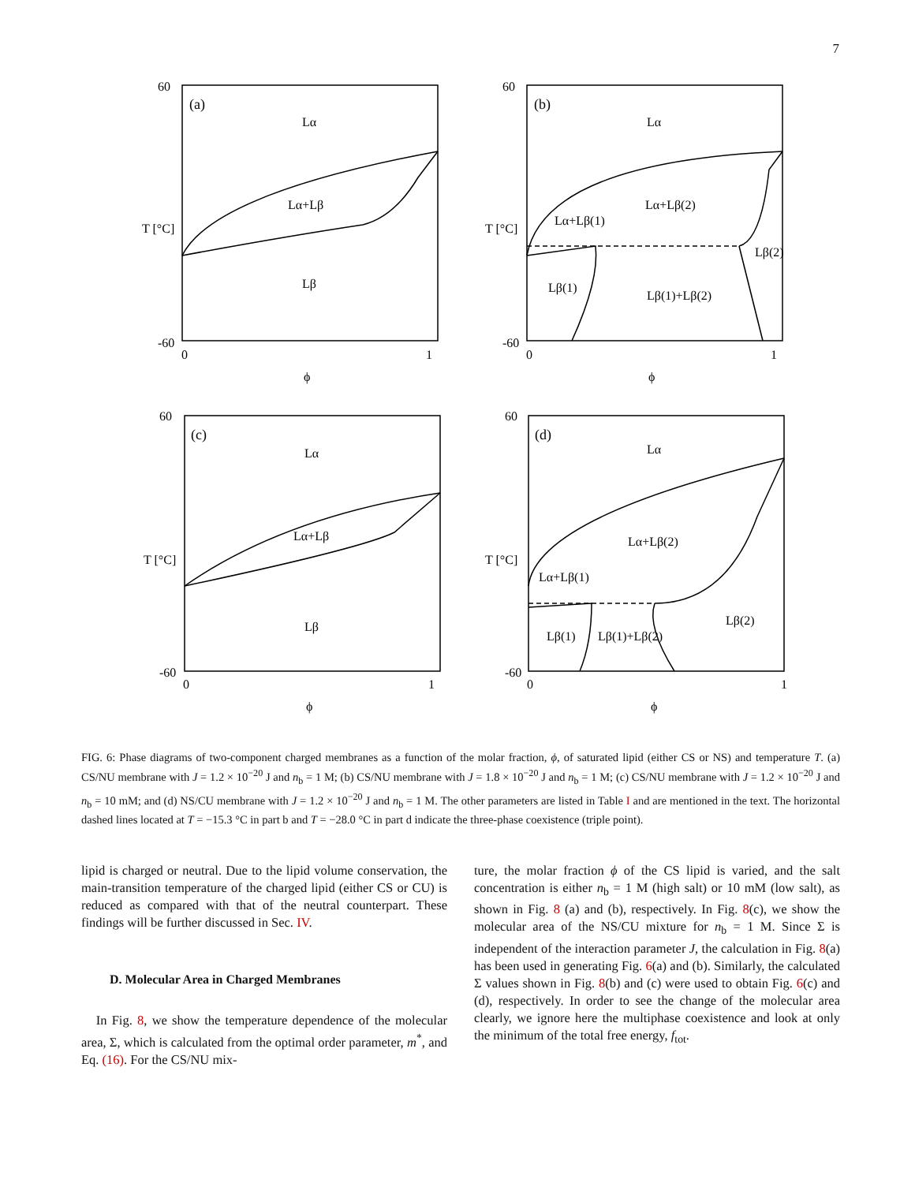7
(a)
(b)
(c)
(d)
Lα
Lα+Lβ
Lβ
Lα
Lα+Lβ(2)
Lα+Lβ(1)
Lβ(2)
Lβ(1)
Lβ(1)+Lβ(2)
Lα
Lα+Lβ
Lβ
Lα
Lα+Lβ(2)
Lα+Lβ(1)
Lβ(2)
Lβ(1)
Lβ(1)+Lβ(2)
60
-60
0
1
ϕ
T [°C]
60
-60
0
1
ϕ
T [°C]
60
-60
0
1
ϕ
T [°C]
60
-60
0
1
ϕ
T [°C]
FIG. 6: Phase diagrams of two-component charged membranes as a function of the molar fraction, ϕ, of saturated lipid (either CS or NS) and temperature T. (a) CS/NU membrane with J = 1.2 × 10<sup>−20</sup> J and n<sub>b</sub> = 1 M; (b) CS/NU membrane with J = 1.8 × 10<sup>−20</sup> J and n<sub>b</sub> = 1 M; (c) CS/NU membrane with J = 1.2 × 10<sup>−20</sup> J and n<sub>b</sub> = 10 mM; and (d) NS/CU membrane with J = 1.2 × 10<sup>−20</sup> J and n<sub>b</sub> = 1 M. The other parameters are listed in Table I and are mentioned in the text. The horizontal dashed lines located at T = −15.3 °C in part b and T = −28.0 °C in part d indicate the three-phase coexistence (triple point).
lipid is charged or neutral. Due to the lipid volume conservation, the main-transition temperature of the charged lipid (either CS or CU) is reduced as compared with that of the neutral counterpart. These findings will be further discussed in Sec. IV.
D. Molecular Area in Charged Membranes
In Fig. 8, we show the temperature dependence of the molecular area, Σ, which is calculated from the optimal order parameter, m<sup>*</sup>, and Eq. (16). For the CS/NU mix-
ture, the molar fraction ϕ of the CS lipid is varied, and the salt concentration is either n<sub>b</sub> = 1 M (high salt) or 10 mM (low salt), as shown in Fig. 8 (a) and (b), respectively. In Fig. 8(c), we show the molecular area of the NS/CU mixture for n<sub>b</sub> = 1 M. Since Σ is independent of the interaction parameter J, the calculation in Fig. 8(a) has been used in generating Fig. 6(a) and (b). Similarly, the calculated Σ values shown in Fig. 8(b) and (c) were used to obtain Fig. 6(c) and (d), respectively. In order to see the change of the molecular area clearly, we ignore here the multiphase coexistence and look at only the minimum of the total free energy, f<sub>tot</sub>.